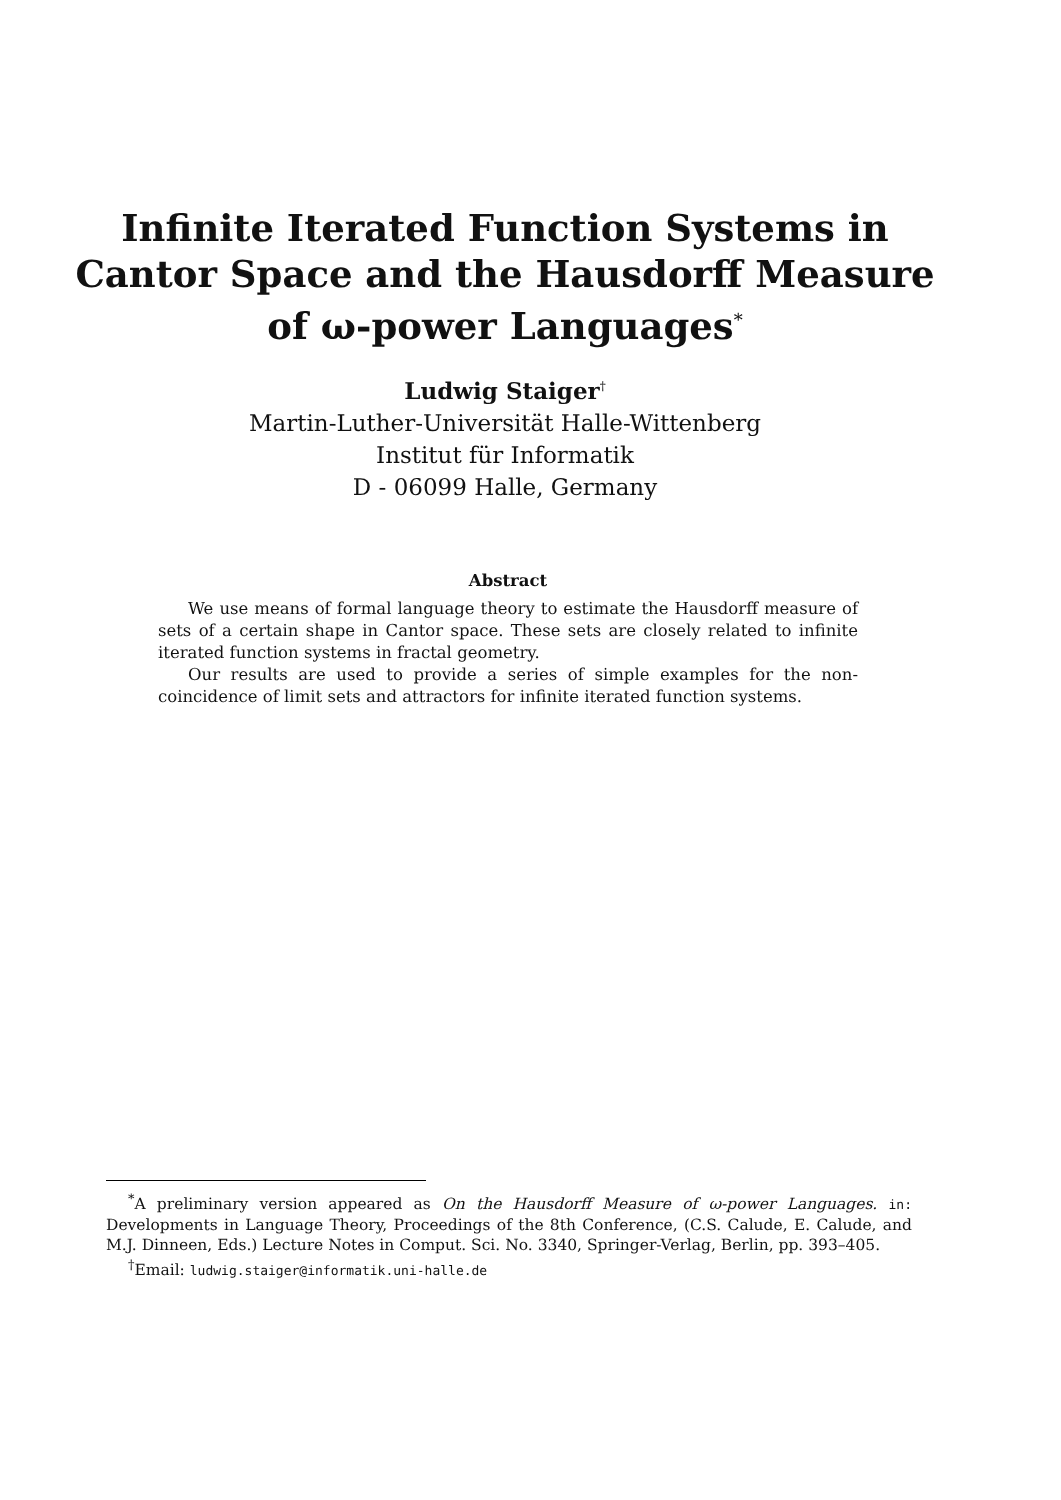Infinite Iterated Function Systems in
Cantor Space and the Hausdorff Measure
of ω-power Languages<sup>*</sup>
Ludwig Staiger<sup>†</sup>
Martin-Luther-Universität Halle-Wittenberg
Institut für Informatik
D - 06099 Halle, Germany
Abstract
We use means of formal language theory to estimate the Hausdorff measure of sets of a certain shape in Cantor space. These sets are closely related to infinite iterated function systems in fractal geometry.
Our results are used to provide a series of simple examples for the non-coincidence of limit sets and attractors for infinite iterated function systems.
<sup>*</sup> A preliminary version appeared as On the Hausdorff Measure of ω-power Languages. in: Developments in Language Theory, Proceedings of the 8th Conference, (C.S. Calude, E. Calude, and M.J. Dinneen, Eds.) Lecture Notes in Comput. Sci. No. 3340, Springer-Verlag, Berlin, pp. 393–405.
<sup>†</sup> Email: ludwig.staiger@informatik.uni-halle.de